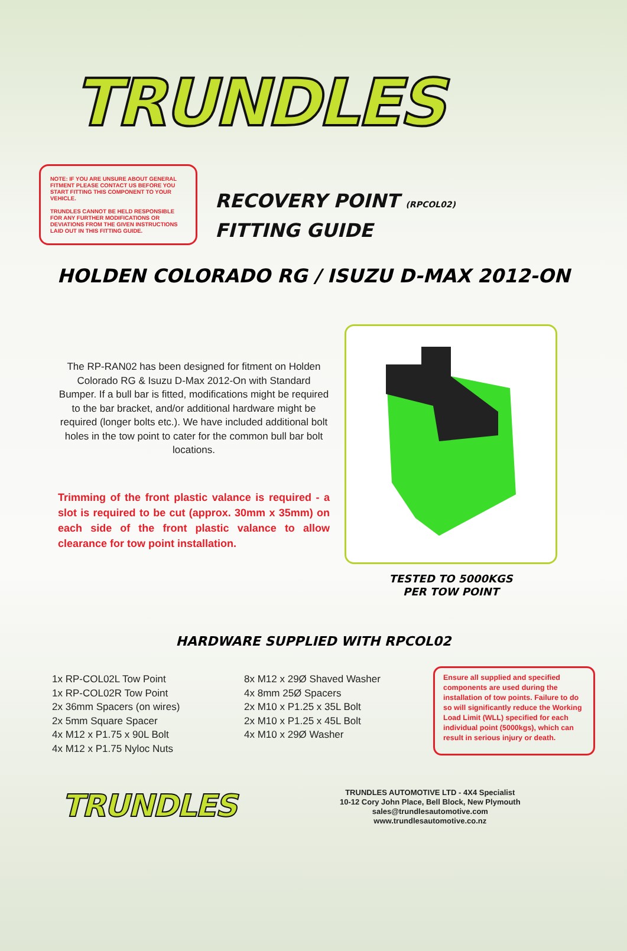TRUNDLES
NOTE: IF YOU ARE UNSURE ABOUT GENERAL FITMENT PLEASE CONTACT US BEFORE YOU START FITTING THIS COMPONENT TO YOUR VEHICLE.
TRUNDLES CANNOT BE HELD RESPONSIBLE FOR ANY FURTHER MODIFICATIONS OR DEVIATIONS FROM THE GIVEN INSTRUCTIONS LAID OUT IN THIS FITTING GUIDE.
RECOVERY POINT (RPCOL02)
FITTING GUIDE
HOLDEN COLORADO RG / ISUZU D-MAX 2012-ON
The RP-RAN02 has been designed for fitment on Holden Colorado RG & Isuzu D-Max 2012-On with Standard Bumper. If a bull bar is fitted, modifications might be required to the bar bracket, and/or additional hardware might be required (longer bolts etc.). We have included additional bolt holes in the tow point to cater for the common bull bar bolt locations.
Trimming of the front plastic valance is required - a slot is required to be cut (approx. 30mm x 35mm) on each side of the front plastic valance to allow clearance for tow point installation.
TESTED TO 5000KGS
PER TOW POINT
HARDWARE SUPPLIED WITH RPCOL02
1x RP-COL02L Tow Point
1x RP-COL02R Tow Point
2x 36mm Spacers (on wires)
2x 5mm Square Spacer
4x M12 x P1.75 x 90L Bolt
4x M12 x P1.75 Nyloc Nuts
8x M12 x 29Ø Shaved Washer
4x 8mm 25Ø Spacers
2x M10 x P1.25 x 35L Bolt
2x M10 x P1.25 x 45L Bolt
4x M10 x 29Ø Washer
Ensure all supplied and specified components are used during the installation of tow points. Failure to do so will significantly reduce the Working Load Limit (WLL) specified for each individual point (5000kgs), which can result in serious injury or death.
TRUNDLES
TRUNDLES AUTOMOTIVE LTD - 4X4 Specialist
10-12 Cory John Place, Bell Block, New Plymouth
sales@trundlesautomotive.com
www.trundlesautomotive.co.nz